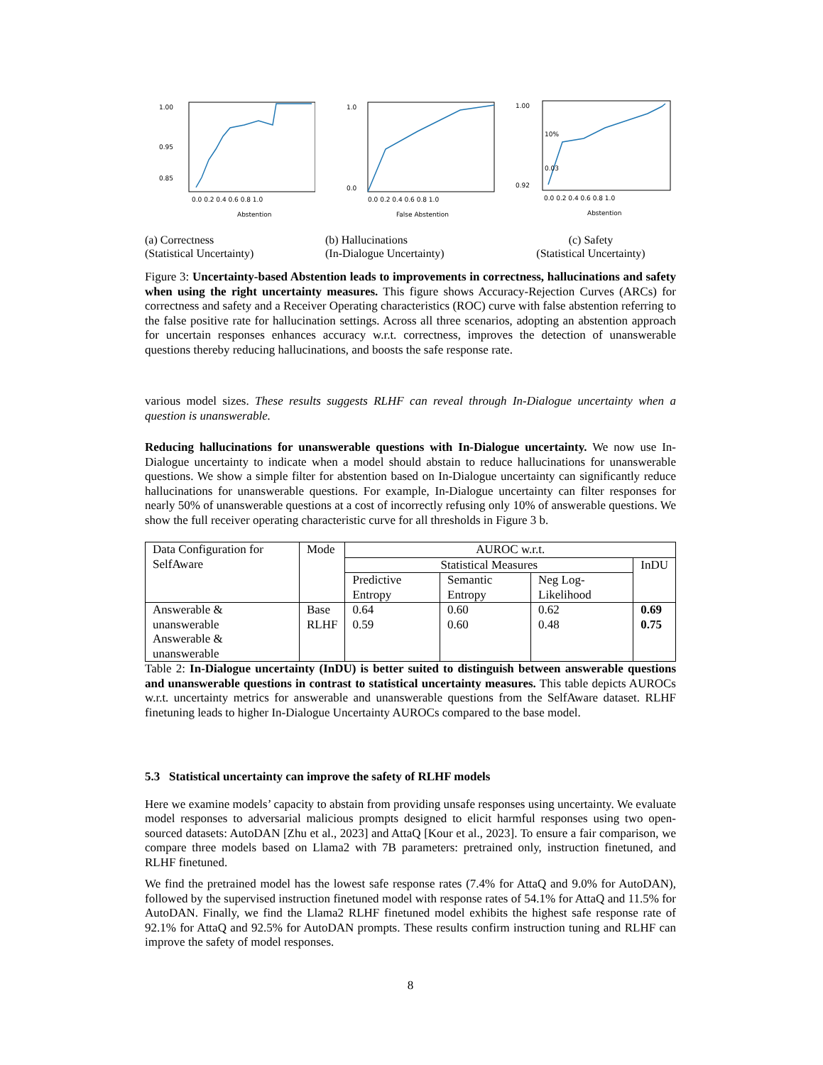1.00
0.95
0.85
0.0 0.2 0.4 0.6 0.8 1.0
Abstention
(a) Correctness
(Statistical Uncertainty)
1.0
0.0
0.0 0.2 0.4 0.6 0.8 1.0
False Abstention
(b) Hallucinations
(In-Dialogue Uncertainty)
1.00
0.92
0.03
10%
0.0 0.2 0.4 0.6 0.8 1.0
Abstention
(c) Safety
(Statistical Uncertainty)
Figure 3: Uncertainty-based Abstention leads to improvements in correctness, hallucinations and safety when using the right uncertainty measures. This figure shows Accuracy-Rejection Curves (ARCs) for correctness and safety and a Receiver Operating characteristics (ROC) curve with false abstention referring to the false positive rate for hallucination settings. Across all three scenarios, adopting an abstention approach for uncertain responses enhances accuracy w.r.t. correctness, improves the detection of unanswerable questions thereby reducing hallucinations, and boosts the safe response rate.
various model sizes. These results suggests RLHF can reveal through In-Dialogue uncertainty when a question is unanswerable.
Reducing hallucinations for unanswerable questions with In-Dialogue uncertainty. We now use In-Dialogue uncertainty to indicate when a model should abstain to reduce hallucinations for unanswerable questions. We show a simple filter for abstention based on In-Dialogue uncertainty can significantly reduce hallucinations for unanswerable questions. For example, In-Dialogue uncertainty can filter responses for nearly 50% of unanswerable questions at a cost of incorrectly refusing only 10% of answerable questions. We show the full receiver operating characteristic curve for all thresholds in Figure 3 b.
| Data Configuration for SelfAware | Mode | AUROC w.r.t. | | | |
| --- | --- | --- | --- | --- | --- |
| | | Statistical Measures | | | InDU |
| | | Predictive Entropy | Semantic Entropy | Neg Log-Likelihood | |
| Answerable & unanswerable Answerable & unanswerable | Base RLHF | 0.64 0.59 | 0.60 0.60 | 0.62 0.48 | 0.69 0.75 |
Table 2: In-Dialogue uncertainty (InDU) is better suited to distinguish between answerable questions and unanswerable questions in contrast to statistical uncertainty measures. This table depicts AUROCs w.r.t. uncertainty metrics for answerable and unanswerable questions from the SelfAware dataset. RLHF finetuning leads to higher In-Dialogue Uncertainty AUROCs compared to the base model.
5.3 Statistical uncertainty can improve the safety of RLHF models
Here we examine models’ capacity to abstain from providing unsafe responses using uncertainty. We evaluate model responses to adversarial malicious prompts designed to elicit harmful responses using two open-sourced datasets: AutoDAN [Zhu et al., 2023] and AttaQ [Kour et al., 2023]. To ensure a fair comparison, we compare three models based on Llama2 with 7B parameters: pretrained only, instruction finetuned, and RLHF finetuned.
We find the pretrained model has the lowest safe response rates (7.4% for AttaQ and 9.0% for AutoDAN), followed by the supervised instruction finetuned model with response rates of 54.1% for AttaQ and 11.5% for AutoDAN. Finally, we find the Llama2 RLHF finetuned model exhibits the highest safe response rate of 92.1% for AttaQ and 92.5% for AutoDAN prompts. These results confirm instruction tuning and RLHF can improve the safety of model responses.
8